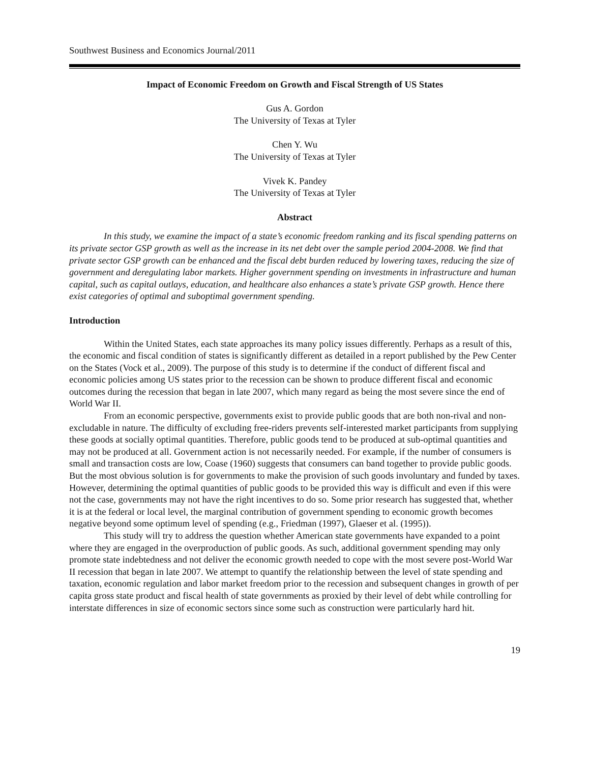Southwest Business and Economics Journal/2011
Impact of Economic Freedom on Growth and Fiscal Strength of US States
Gus A. Gordon
The University of Texas at Tyler
Chen Y. Wu
The University of Texas at Tyler
Vivek K. Pandey
The University of Texas at Tyler
Abstract
In this study, we examine the impact of a state’s economic freedom ranking and its fiscal spending patterns on its private sector GSP growth as well as the increase in its net debt over the sample period 2004-2008. We find that private sector GSP growth can be enhanced and the fiscal debt burden reduced by lowering taxes, reducing the size of government and deregulating labor markets. Higher government spending on investments in infrastructure and human capital, such as capital outlays, education, and healthcare also enhances a state’s private GSP growth. Hence there exist categories of optimal and suboptimal government spending.
Introduction
Within the United States, each state approaches its many policy issues differently. Perhaps as a result of this, the economic and fiscal condition of states is significantly different as detailed in a report published by the Pew Center on the States (Vock et al., 2009). The purpose of this study is to determine if the conduct of different fiscal and economic policies among US states prior to the recession can be shown to produce different fiscal and economic outcomes during the recession that began in late 2007, which many regard as being the most severe since the end of World War II.
From an economic perspective, governments exist to provide public goods that are both non-rival and non-excludable in nature. The difficulty of excluding free-riders prevents self-interested market participants from supplying these goods at socially optimal quantities. Therefore, public goods tend to be produced at sub-optimal quantities and may not be produced at all. Government action is not necessarily needed. For example, if the number of consumers is small and transaction costs are low, Coase (1960) suggests that consumers can band together to provide public goods. But the most obvious solution is for governments to make the provision of such goods involuntary and funded by taxes. However, determining the optimal quantities of public goods to be provided this way is difficult and even if this were not the case, governments may not have the right incentives to do so. Some prior research has suggested that, whether it is at the federal or local level, the marginal contribution of government spending to economic growth becomes negative beyond some optimum level of spending (e.g., Friedman (1997), Glaeser et al. (1995)).
This study will try to address the question whether American state governments have expanded to a point where they are engaged in the overproduction of public goods. As such, additional government spending may only promote state indebtedness and not deliver the economic growth needed to cope with the most severe post-World War II recession that began in late 2007. We attempt to quantify the relationship between the level of state spending and taxation, economic regulation and labor market freedom prior to the recession and subsequent changes in growth of per capita gross state product and fiscal health of state governments as proxied by their level of debt while controlling for interstate differences in size of economic sectors since some such as construction were particularly hard hit.
19